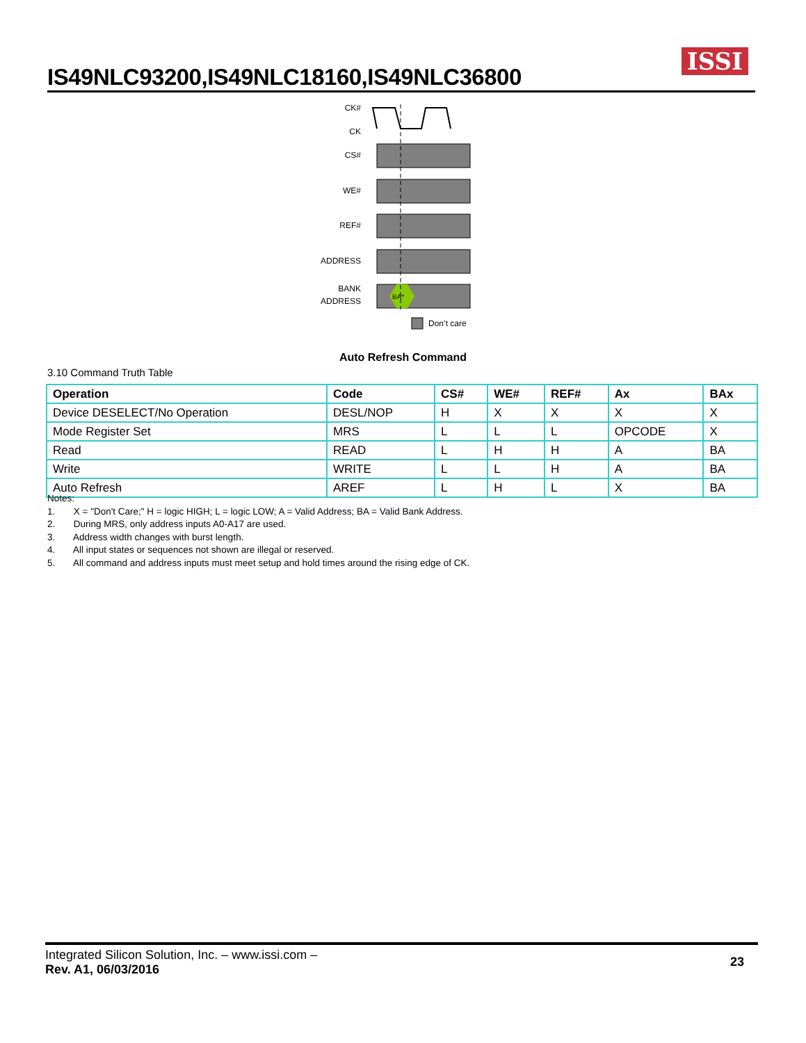IS49NLC93200,IS49NLC18160,IS49NLC36800
ISSI
CK#
CK
CS#
WE#
REF#
ADDRESS
BANK
ADDRESS
BA*
Don’t care
Auto Refresh Command
3.10 Command Truth Table
| Operation | Code | CS# | WE# | REF# | Ax | BAx |
| --- | --- | --- | --- | --- | --- | --- |
| Device DESELECT/No Operation | DESL/NOP | H | X | X | X | X |
| Mode Register Set | MRS | L | L | L | OPCODE | X |
| Read | READ | L | H | H | A | BA |
| Write | WRITE | L | L | H | A | BA |
| Auto Refresh | AREF | L | H | L | X | BA |
Notes:
1. X = "Don't Care;" H = logic HIGH; L = logic LOW; A = Valid Address; BA = Valid Bank Address.
2. During MRS, only address inputs A0-A17 are used.
3. Address width changes with burst length.
4. All input states or sequences not shown are illegal or reserved.
5. All command and address inputs must meet setup and hold times around the rising edge of CK.
Integrated Silicon Solution, Inc. – www.issi.com –
Rev. A1, 06/03/2016
23